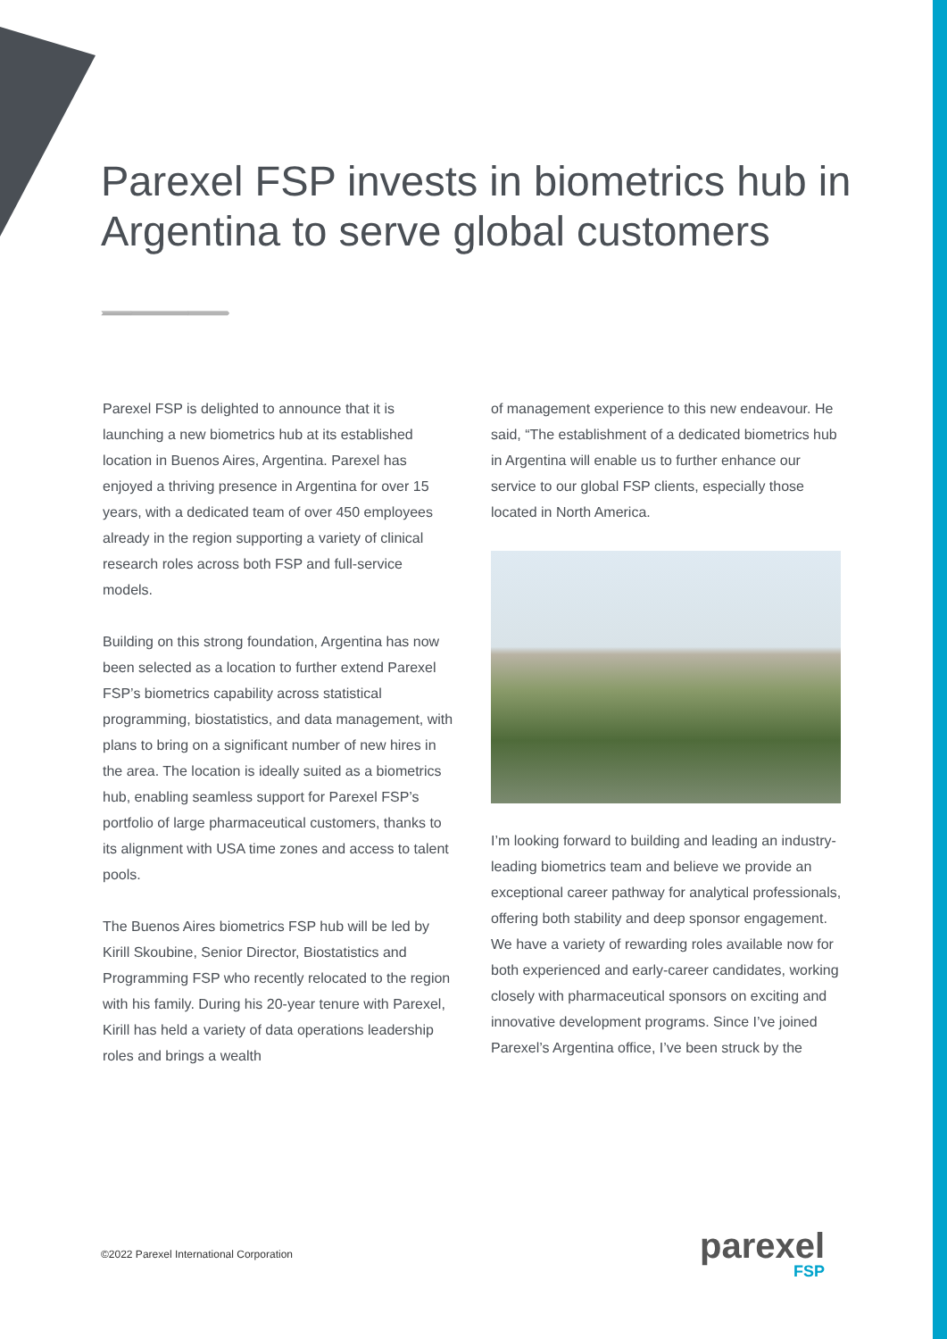Parexel FSP invests in biometrics hub in Argentina to serve global customers
››››››››››››››››››››››››››››››››››››››››››››››››››››››››››››››››››››››››››››››››››››››››››››››››››››››››››››››››››››››››››››››››››››››››››››››
Parexel FSP is delighted to announce that it is launching a new biometrics hub at its established location in Buenos Aires, Argentina. Parexel has enjoyed a thriving presence in Argentina for over 15 years, with a dedicated team of over 450 employees already in the region supporting a variety of clinical research roles across both FSP and full-service models.
Building on this strong foundation, Argentina has now been selected as a location to further extend Parexel FSP’s biometrics capability across statistical programming, biostatistics, and data management, with plans to bring on a significant number of new hires in the area. The location is ideally suited as a biometrics hub, enabling seamless support for Parexel FSP’s portfolio of large pharmaceutical customers, thanks to its alignment with USA time zones and access to talent pools.
The Buenos Aires biometrics FSP hub will be led by Kirill Skoubine, Senior Director, Biostatistics and Programming FSP who recently relocated to the region with his family. During his 20-year tenure with Parexel, Kirill has held a variety of data operations leadership roles and brings a wealth
of management experience to this new endeavour. He said, “The establishment of a dedicated biometrics hub in Argentina will enable us to further enhance our service to our global FSP clients, especially those located in North America.
I’m looking forward to building and leading an industry-leading biometrics team and believe we provide an exceptional career pathway for analytical professionals, offering both stability and deep sponsor engagement. We have a variety of rewarding roles available now for both experienced and early-career candidates, working closely with pharmaceutical sponsors on exciting and innovative development programs. Since I’ve joined Parexel’s Argentina office, I’ve been struck by the
©2022 Parexel International Corporation
parexel
FSP